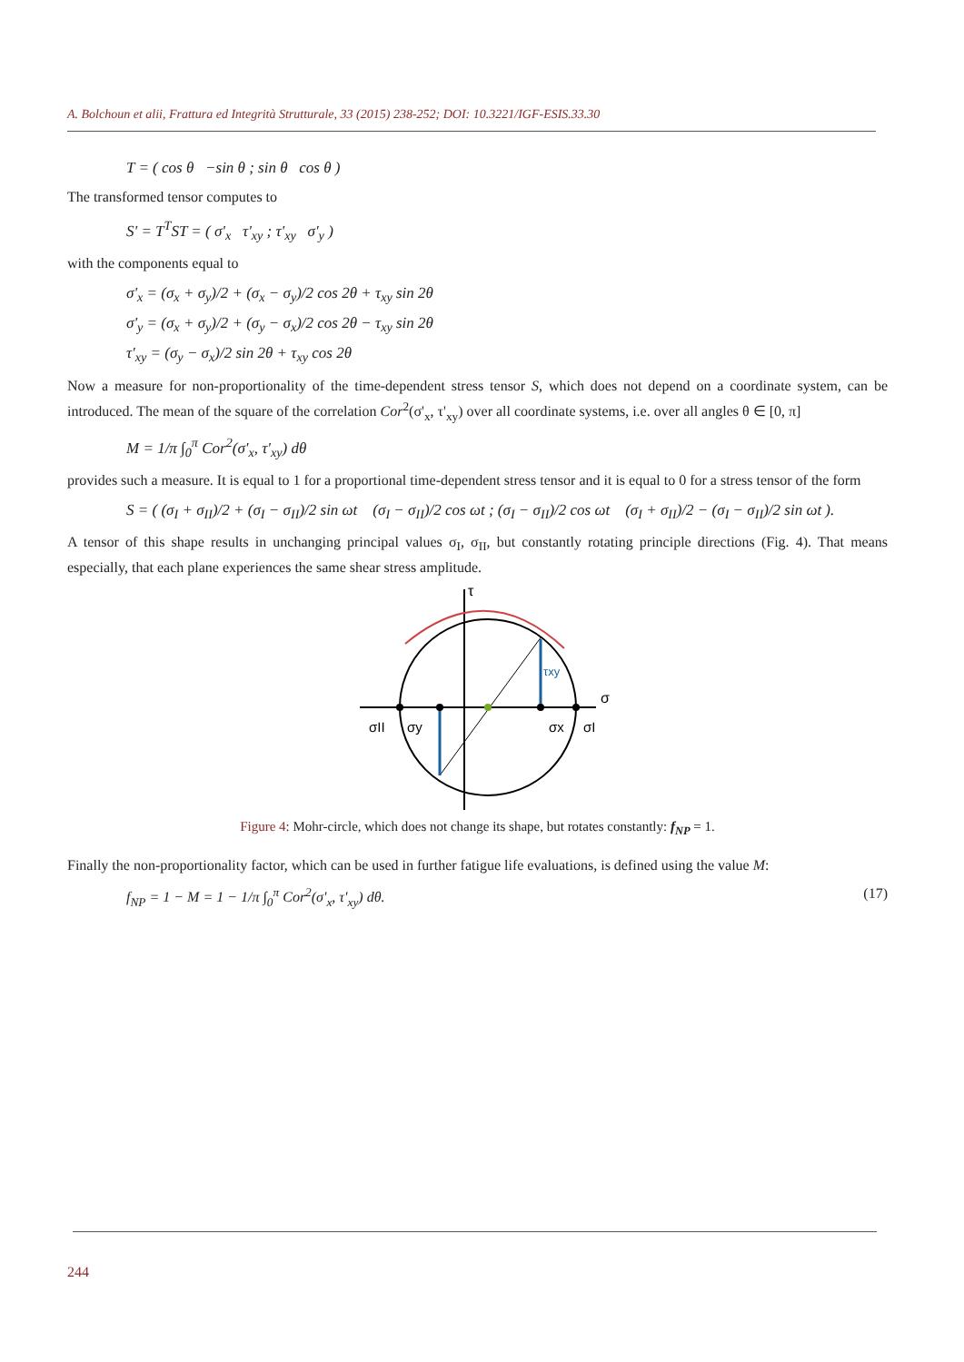A. Bolchoun et alii, Frattura ed Integrità Strutturale, 33 (2015) 238-252; DOI: 10.3221/IGF-ESIS.33.30
T = ( cos θ −sin θ ; sin θ cos θ )
The transformed tensor computes to
S' = T<sup>T</sup>ST = ( σ'<sub>x</sub> τ'<sub>xy</sub> ; τ'<sub>xy</sub> σ'<sub>y</sub> )
with the components equal to
σ'<sub>x</sub> = (σ<sub>x</sub> + σ<sub>y</sub>)/2 + (σ<sub>x</sub> − σ<sub>y</sub>)/2 cos 2θ + τ<sub>xy</sub> sin 2θ
σ'<sub>y</sub> = (σ<sub>x</sub> + σ<sub>y</sub>)/2 + (σ<sub>y</sub> − σ<sub>x</sub>)/2 cos 2θ − τ<sub>xy</sub> sin 2θ
τ'<sub>xy</sub> = (σ<sub>y</sub> − σ<sub>x</sub>)/2 sin 2θ + τ<sub>xy</sub> cos 2θ
Now a measure for non-proportionality of the time-dependent stress tensor S, which does not depend on a coordinate system, can be introduced. The mean of the square of the correlation Cor<sup>2</sup>(σ'<sub>x</sub>, τ'<sub>xy</sub>) over all coordinate systems, i.e. over all angles θ ∈ [0, π]
M = 1/π ∫<sub>0</sub><sup>π</sup> Cor<sup>2</sup>(σ'<sub>x</sub>, τ'<sub>xy</sub>) dθ
provides such a measure. It is equal to 1 for a proportional time-dependent stress tensor and it is equal to 0 for a stress tensor of the form
S = ( (σ<sub>I</sub> + σ<sub>II</sub>)/2 + (σ<sub>I</sub> − σ<sub>II</sub>)/2 sin ωt (σ<sub>I</sub> − σ<sub>II</sub>)/2 cos ωt ; (σ<sub>I</sub> − σ<sub>II</sub>)/2 cos ωt (σ<sub>I</sub> + σ<sub>II</sub>)/2 − (σ<sub>I</sub> − σ<sub>II</sub>)/2 sin ωt ).
A tensor of this shape results in unchanging principal values σ<sub>I</sub>, σ<sub>II</sub>, but constantly rotating principle directions (Fig. 4). That means especially, that each plane experiences the same shear stress amplitude.
τ
σ
τxy
σII
σy
σx
σI
Figure 4: Mohr-circle, which does not change its shape, but rotates constantly: f<sub>NP</sub> = 1.
Finally the non-proportionality factor, which can be used in further fatigue life evaluations, is defined using the value M:
f<sub>NP</sub> = 1 − M = 1 − 1/π ∫<sub>0</sub><sup>π</sup> Cor<sup>2</sup>(σ'<sub>x</sub>, τ'<sub>xy</sub>) dθ. (17)
244